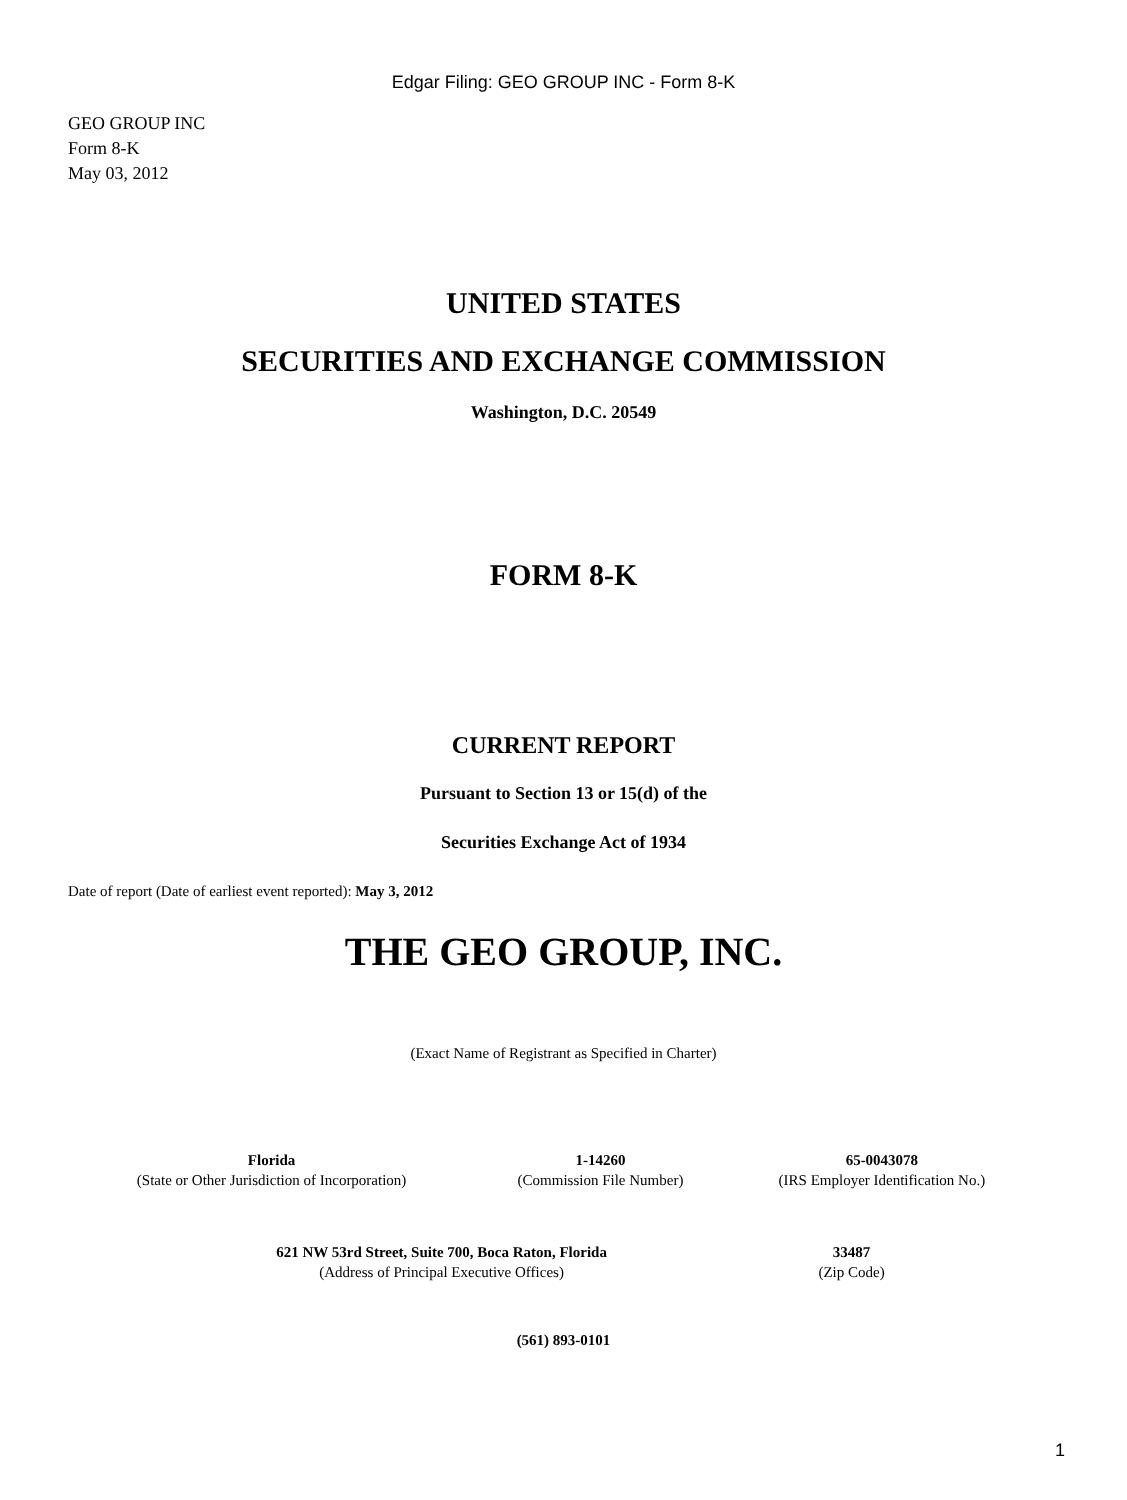Edgar Filing: GEO GROUP INC - Form 8-K
GEO GROUP INC
Form 8-K
May 03, 2012
UNITED STATES
SECURITIES AND EXCHANGE COMMISSION
Washington, D.C. 20549
FORM 8-K
CURRENT REPORT
Pursuant to Section 13 or 15(d) of the
Securities Exchange Act of 1934
Date of report (Date of earliest event reported): May 3, 2012
THE GEO GROUP, INC.
(Exact Name of Registrant as Specified in Charter)
| Florida | 1-14260 | 65-0043078 |
| (State or Other Jurisdiction of Incorporation) | (Commission File Number) | (IRS Employer Identification No.) |
| 621 NW 53rd Street, Suite 700, Boca Raton, Florida | 33487 |
| (Address of Principal Executive Offices) | (Zip Code) |
(561) 893-0101
1